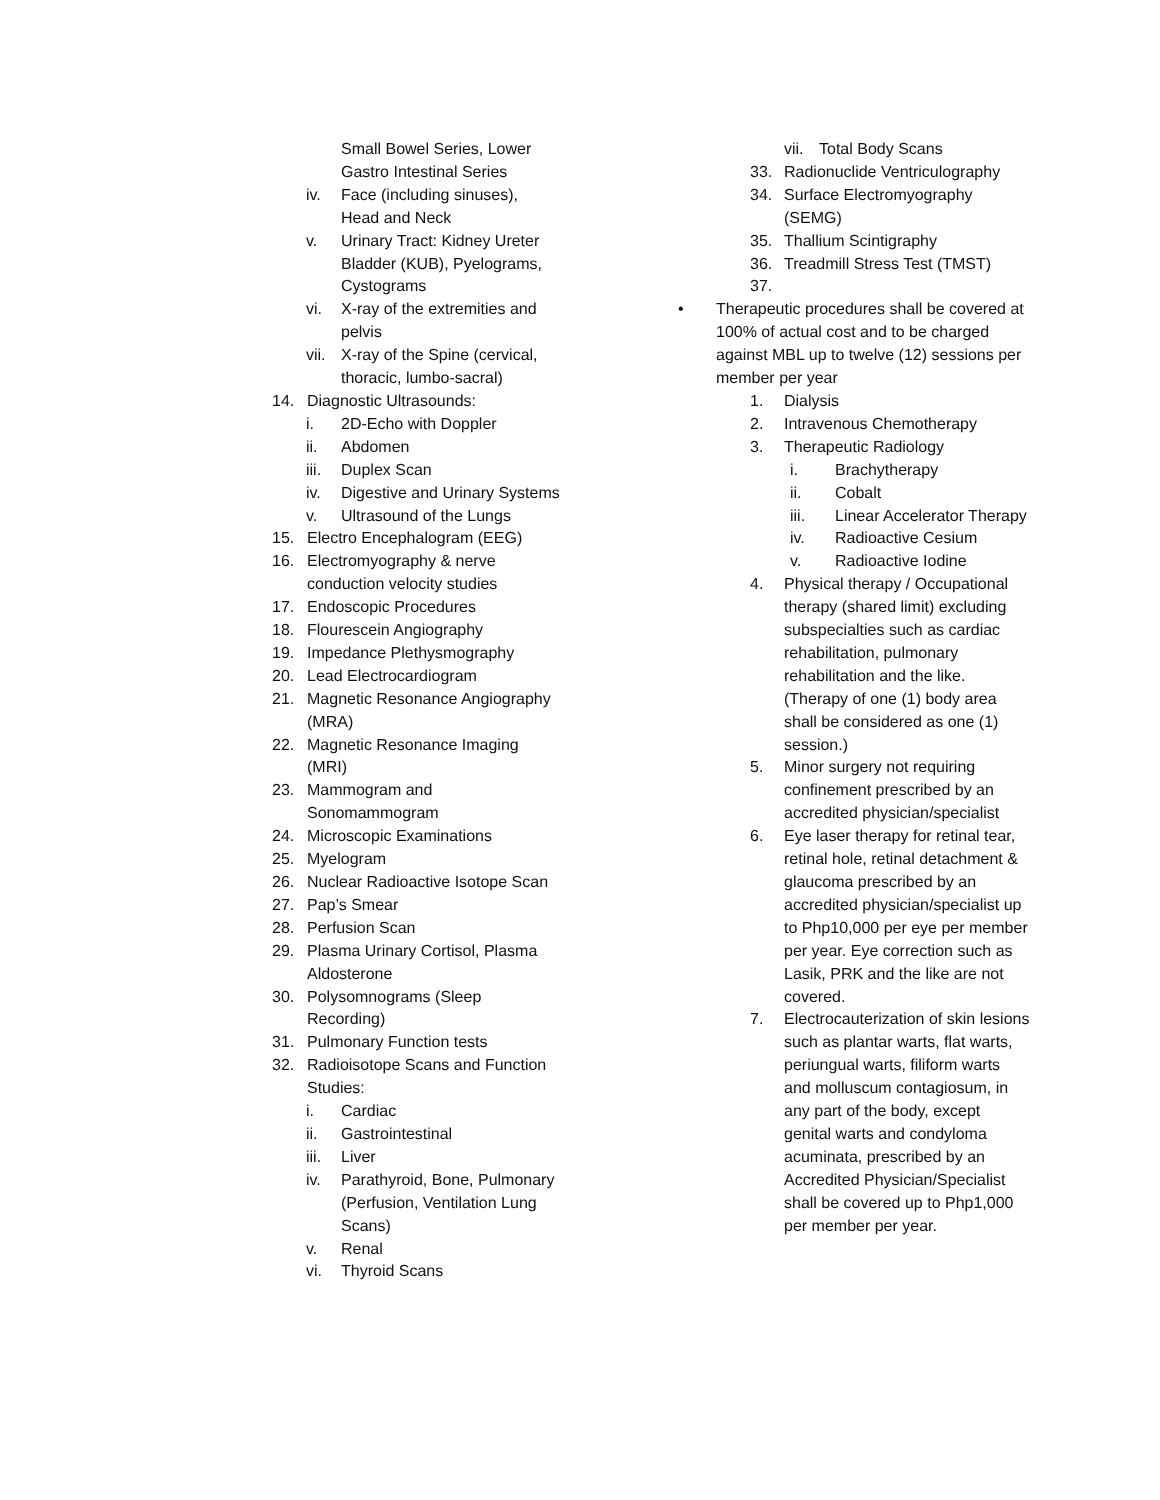Small Bowel Series, Lower
Gastro Intestinal Series
iv. Face (including sinuses), Head and Neck
v. Urinary Tract: Kidney Ureter Bladder (KUB), Pyelograms, Cystograms
vi. X-ray of the extremities and pelvis
vii. X-ray of the Spine (cervical, thoracic, lumbo-sacral)
14. Diagnostic Ultrasounds:
i. 2D-Echo with Doppler
ii. Abdomen
iii. Duplex Scan
iv. Digestive and Urinary Systems
v. Ultrasound of the Lungs
15. Electro Encephalogram (EEG)
16. Electromyography & nerve conduction velocity studies
17. Endoscopic Procedures
18. Flourescein Angiography
19. Impedance Plethysmography
20. Lead Electrocardiogram
21. Magnetic Resonance Angiography (MRA)
22. Magnetic Resonance Imaging (MRI)
23. Mammogram and Sonomammogram
24. Microscopic Examinations
25. Myelogram
26. Nuclear Radioactive Isotope Scan
27. Pap’s Smear
28. Perfusion Scan
29. Plasma Urinary Cortisol, Plasma Aldosterone
30. Polysomnograms (Sleep Recording)
31. Pulmonary Function tests
32. Radioisotope Scans and Function Studies:
i. Cardiac
ii. Gastrointestinal
iii. Liver
iv. Parathyroid, Bone, Pulmonary (Perfusion, Ventilation Lung Scans)
v. Renal
vi. Thyroid Scans
vii. Total Body Scans
33. Radionuclide Ventriculography
34. Surface Electromyography (SEMG)
35. Thallium Scintigraphy
36. Treadmill Stress Test (TMST)
37.
• Therapeutic procedures shall be covered at 100% of actual cost and to be charged against MBL up to twelve (12) sessions per member per year
1. Dialysis
2. Intravenous Chemotherapy
3. Therapeutic Radiology
i. Brachytherapy
ii. Cobalt
iii. Linear Accelerator Therapy
iv. Radioactive Cesium
v. Radioactive Iodine
4. Physical therapy / Occupational therapy (shared limit) excluding subspecialties such as cardiac rehabilitation, pulmonary rehabilitation and the like. (Therapy of one (1) body area shall be considered as one (1) session.)
5. Minor surgery not requiring confinement prescribed by an accredited physician/specialist
6. Eye laser therapy for retinal tear, retinal hole, retinal detachment & glaucoma prescribed by an accredited physician/specialist up to Php10,000 per eye per member per year. Eye correction such as Lasik, PRK and the like are not covered.
7. Electrocauterization of skin lesions such as plantar warts, flat warts, periungual warts, filiform warts and molluscum contagiosum, in any part of the body, except genital warts and condyloma acuminata, prescribed by an Accredited Physician/Specialist shall be covered up to Php1,000 per member per year.